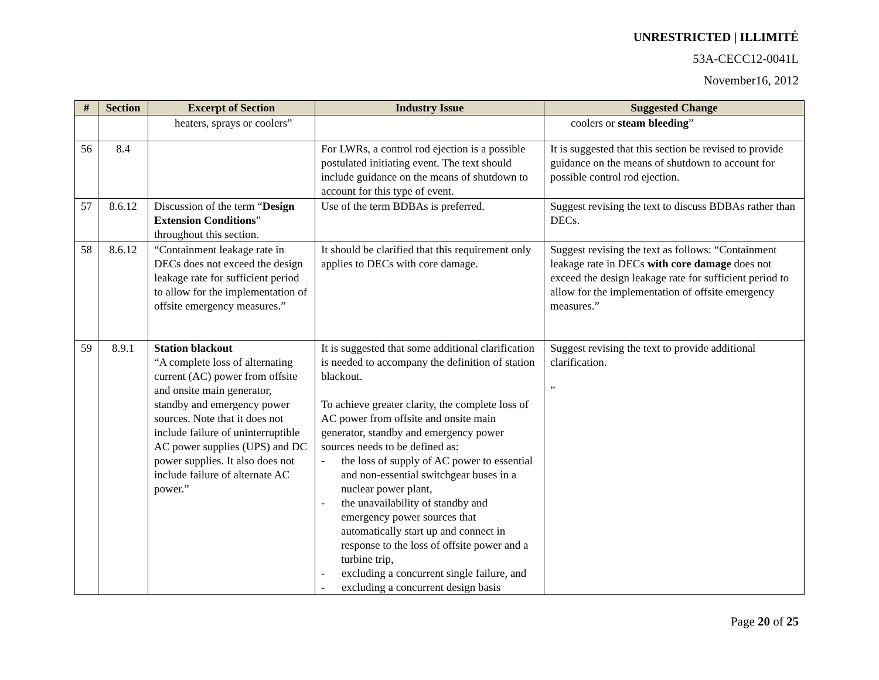UNRESTRICTED | ILLIMITÉ
53A-CECC12-0041L
November16, 2012
| # | Section | Excerpt of Section | Industry Issue | Suggested Change |
| --- | --- | --- | --- | --- |
| | | heaters, sprays or coolers” | | coolers or steam bleeding ” |
| 56 | 8.4 | | For LWRs, a control rod ejection is a possible postulated initiating event. The text should include guidance on the means of shutdown to account for this type of event. | It is suggested that this section be revised to provide guidance on the means of shutdown to account for possible control rod ejection. |
| 57 | 8.6.12 | Discussion of the term “ Design Extension Conditions ” throughout this section. | Use of the term BDBAs is preferred. | Suggest revising the text to discuss BDBAs rather than DECs. |
| 58 | 8.6.12 | “Containment leakage rate in DECs does not exceed the design leakage rate for sufficient period to allow for the implementation of offsite emergency measures.” | It should be clarified that this requirement only applies to DECs with core damage. | Suggest revising the text as follows: “Containment leakage rate in DECs with core damage does not exceed the design leakage rate for sufficient period to allow for the implementation of offsite emergency measures.” |
| 59 | 8.9.1 | Station blackout “A complete loss of alternating current (AC) power from offsite and onsite main generator, standby and emergency power sources. Note that it does not include failure of uninterruptible AC power supplies (UPS) and DC power supplies. It also does not include failure of alternate AC power.” | It is suggested that some additional clarification is needed to accompany the definition of station blackout. To achieve greater clarity, the complete loss of AC power from offsite and onsite main generator, standby and emergency power sources needs to be defined as: - the loss of supply of AC power to essential and non-essential switchgear buses in a nuclear power plant, - the unavailability of standby and emergency power sources that automatically start up and connect in response to the loss of offsite power and a turbine trip, - excluding a concurrent single failure, and - excluding a concurrent design basis | Suggest revising the text to provide additional clarification. ” |
Page 20 of 25